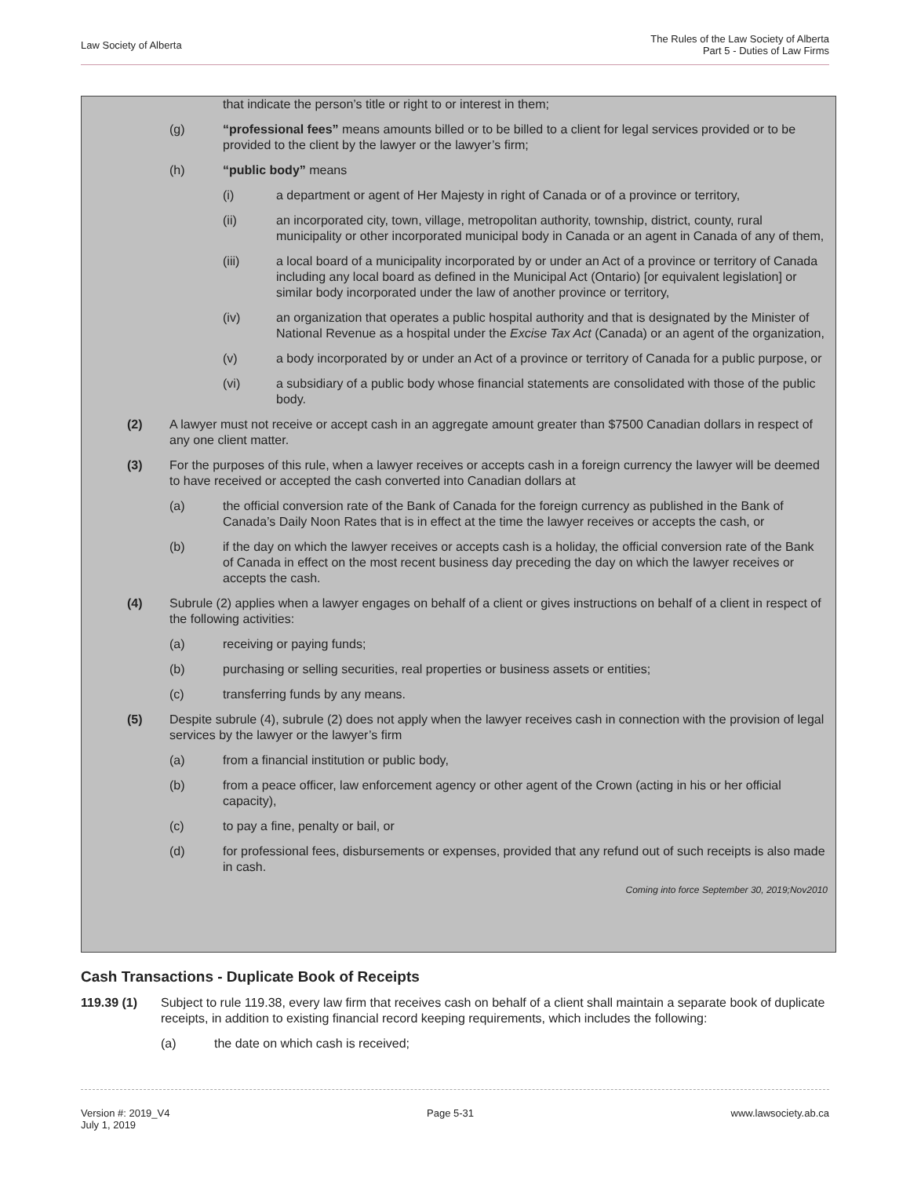Law Society of Alberta
The Rules of the Law Society of Alberta
Part 5 - Duties of Law Firms
that indicate the person’s title or right to or interest in them;
(g) “professional fees” means amounts billed or to be billed to a client for legal services provided or to be provided to the client by the lawyer or the lawyer’s firm;
(h) “public body” means
(i) a department or agent of Her Majesty in right of Canada or of a province or territory,
(ii) an incorporated city, town, village, metropolitan authority, township, district, county, rural municipality or other incorporated municipal body in Canada or an agent in Canada of any of them,
(iii) a local board of a municipality incorporated by or under an Act of a province or territory of Canada including any local board as defined in the Municipal Act (Ontario) [or equivalent legislation] or similar body incorporated under the law of another province or territory,
(iv) an organization that operates a public hospital authority and that is designated by the Minister of National Revenue as a hospital under the Excise Tax Act (Canada) or an agent of the organization,
(v) a body incorporated by or under an Act of a province or territory of Canada for a public purpose, or
(vi) a subsidiary of a public body whose financial statements are consolidated with those of the public body.
(2) A lawyer must not receive or accept cash in an aggregate amount greater than $7500 Canadian dollars in respect of any one client matter.
(3) For the purposes of this rule, when a lawyer receives or accepts cash in a foreign currency the lawyer will be deemed to have received or accepted the cash converted into Canadian dollars at
(a) the official conversion rate of the Bank of Canada for the foreign currency as published in the Bank of Canada’s Daily Noon Rates that is in effect at the time the lawyer receives or accepts the cash, or
(b) if the day on which the lawyer receives or accepts cash is a holiday, the official conversion rate of the Bank of Canada in effect on the most recent business day preceding the day on which the lawyer receives or accepts the cash.
(4) Subrule (2) applies when a lawyer engages on behalf of a client or gives instructions on behalf of a client in respect of the following activities:
(a) receiving or paying funds;
(b) purchasing or selling securities, real properties or business assets or entities;
(c) transferring funds by any means.
(5) Despite subrule (4), subrule (2) does not apply when the lawyer receives cash in connection with the provision of legal services by the lawyer or the lawyer’s firm
(a) from a financial institution or public body,
(b) from a peace officer, law enforcement agency or other agent of the Crown (acting in his or her official capacity),
(c) to pay a fine, penalty or bail, or
(d) for professional fees, disbursements or expenses, provided that any refund out of such receipts is also made in cash.
Coming into force September 30, 2019;Nov2010
Cash Transactions - Duplicate Book of Receipts
119.39 (1) Subject to rule 119.38, every law firm that receives cash on behalf of a client shall maintain a separate book of duplicate receipts, in addition to existing financial record keeping requirements, which includes the following:
(a) the date on which cash is received;
Version #: 2019_V4
July 1, 2019
Page 5-31 www.lawsociety.ab.ca